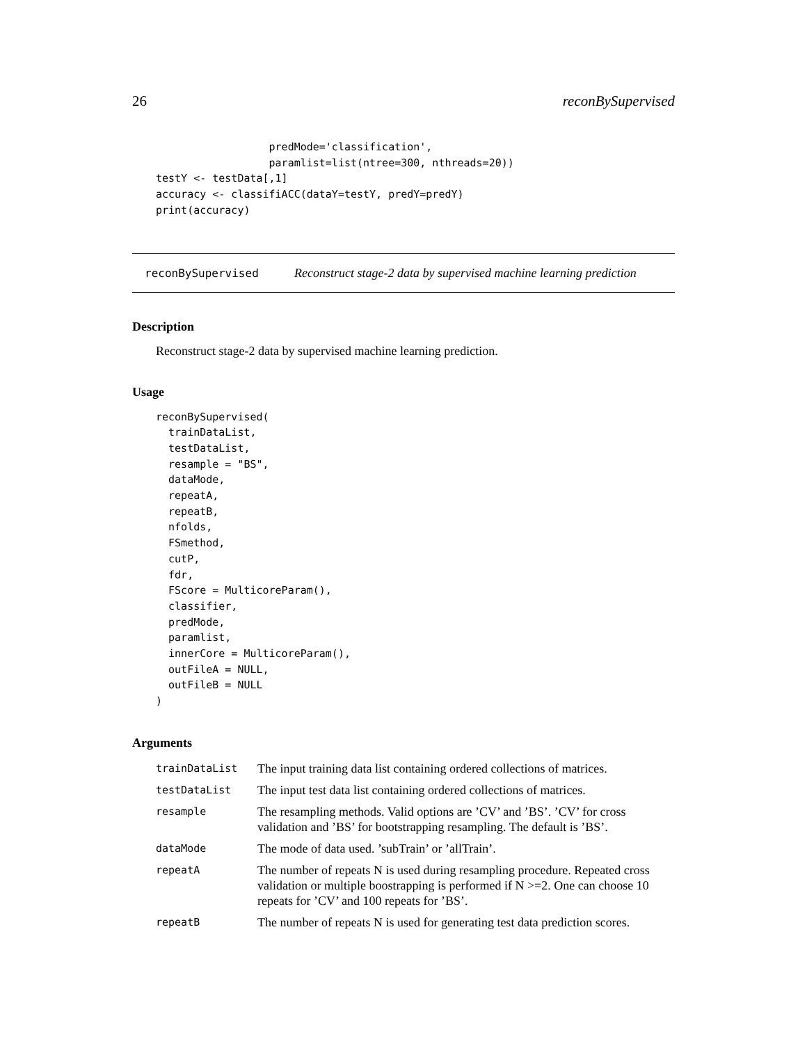26 reconBySupervised
                  predMode='classification',
                  paramlist=list(ntree=300, nthreads=20))
testY <- testData[,1]
accuracy <- classifiACC(dataY=testY, predY=predY)
print(accuracy)
reconBySupervised Reconstruct stage-2 data by supervised machine learning prediction
Description
Reconstruct stage-2 data by supervised machine learning prediction.
Usage
reconBySupervised(
  trainDataList,
  testDataList,
  resample = "BS",
  dataMode,
  repeatA,
  repeatB,
  nfolds,
  FSmethod,
  cutP,
  fdr,
  FScore = MulticoreParam(),
  classifier,
  predMode,
  paramlist,
  innerCore = MulticoreParam(),
  outFileA = NULL,
  outFileB = NULL
)
Arguments
| trainDataList | The input training data list containing ordered collections of matrices. |
| testDataList | The input test data list containing ordered collections of matrices. |
| resample | The resampling methods. Valid options are ’CV’ and ’BS’. ’CV’ for cross validation and ’BS’ for bootstrapping resampling. The default is ’BS’. |
| dataMode | The mode of data used. ’subTrain’ or ’allTrain’. |
| repeatA | The number of repeats N is used during resampling procedure. Repeated cross validation or multiple boostrapping is performed if N >=2. One can choose 10 repeats for ’CV’ and 100 repeats for ’BS’. |
| repeatB | The number of repeats N is used for generating test data prediction scores. |